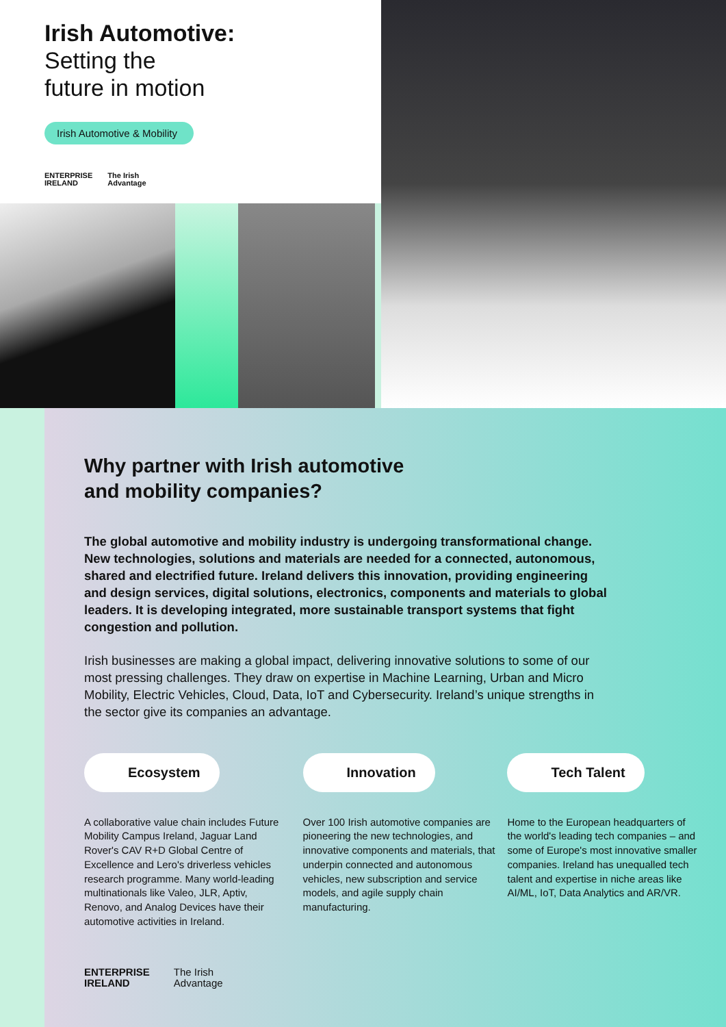Irish Automotive:
Setting the
future in motion
Irish Automotive & Mobility
ENTERPRISE
IRELAND
The Irish
Advantage
Why partner with Irish automotive and mobility companies?
The global automotive and mobility industry is undergoing transformational change. New technologies, solutions and materials are needed for a connected, autonomous, shared and electrified future. Ireland delivers this innovation, providing engineering and design services, digital solutions, electronics, components and materials to global leaders. It is developing integrated, more sustainable transport systems that fight congestion and pollution.
Irish businesses are making a global impact, delivering innovative solutions to some of our most pressing challenges. They draw on expertise in Machine Learning, Urban and Micro Mobility, Electric Vehicles, Cloud, Data, IoT and Cybersecurity. Ireland’s unique strengths in the sector give its companies an advantage.
Ecosystem
A collaborative value chain includes Future Mobility Campus Ireland, Jaguar Land Rover's CAV R+D Global Centre of Excellence and Lero's driverless vehicles research programme. Many world-leading multinationals like Valeo, JLR, Aptiv, Renovo, and Analog Devices have their automotive activities in Ireland.
Innovation
Over 100 Irish automotive companies are pioneering the new technologies, and innovative components and materials, that underpin connected and autonomous vehicles, new subscription and service models, and agile supply chain manufacturing.
Tech Talent
Home to the European headquarters of the world's leading tech companies – and some of Europe's most innovative smaller companies. Ireland has unequalled tech talent and expertise in niche areas like AI/ML, IoT, Data Analytics and AR/VR.
ENTERPRISE
IRELAND
The Irish
Advantage